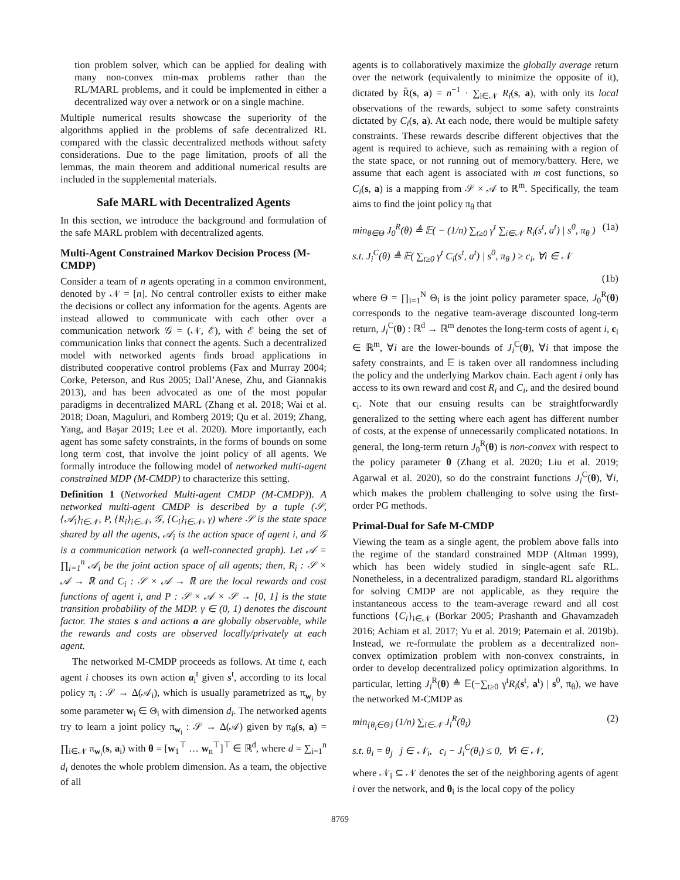tion problem solver, which can be applied for dealing with many non-convex min-max problems rather than the RL/MARL problems, and it could be implemented in either a decentralized way over a network or on a single machine.
Multiple numerical results showcase the superiority of the algorithms applied in the problems of safe decentralized RL compared with the classic decentralized methods without safety considerations. Due to the page limitation, proofs of all the lemmas, the main theorem and additional numerical results are included in the supplemental materials.
Safe MARL with Decentralized Agents
In this section, we introduce the background and formulation of the safe MARL problem with decentralized agents.
Multi-Agent Constrained Markov Decision Process (M-CMDP)
Consider a team of n agents operating in a common environment, denoted by 𝒩 = [n]. No central controller exists to either make the decisions or collect any information for the agents. Agents are instead allowed to communicate with each other over a communication network 𝒢 = (𝒩, ℰ), with ℰ being the set of communication links that connect the agents. Such a decentralized model with networked agents finds broad applications in distributed cooperative control problems (Fax and Murray 2004; Corke, Peterson, and Rus 2005; Dall’Anese, Zhu, and Giannakis 2013), and has been advocated as one of the most popular paradigms in decentralized MARL (Zhang et al. 2018; Wai et al. 2018; Doan, Maguluri, and Romberg 2019; Qu et al. 2019; Zhang, Yang, and Başar 2019; Lee et al. 2020). More importantly, each agent has some safety constraints, in the forms of bounds on some long term cost, that involve the joint policy of all agents. We formally introduce the following model of networked multi-agent constrained MDP (M-CMDP) to characterize this setting.
Definition 1 (Networked Multi-agent CMDP (M-CMDP)). A networked multi-agent CMDP is described by a tuple (𝒮, {𝒜<sub>i</sub>}<sub>i∈𝒩</sub>, P, {R<sub>i</sub>}<sub>i∈𝒩</sub>, 𝒢, {C<sub>i</sub>}<sub>i∈𝒩</sub>, γ) where 𝒮 is the state space shared by all the agents, 𝒜<sub>i</sub> is the action space of agent i, and 𝒢 is a communication network (a well-connected graph). Let 𝒜 = ∏<sub>i=1</sub><sup>n</sup> 𝒜<sub>i</sub> be the joint action space of all agents; then, R<sub>i</sub> : 𝒮 × 𝒜 → ℝ and C<sub>i</sub> : 𝒮 × 𝒜 → ℝ are the local rewards and cost functions of agent i, and P : 𝒮 × 𝒜 × 𝒮 → [0, 1] is the state transition probability of the MDP. γ ∈ (0, 1) denotes the discount factor. The states s and actions a are globally observable, while the rewards and costs are observed locally/privately at each agent.
The networked M-CMDP proceeds as follows. At time t, each agent i chooses its own action a<sub>i</sub><sup>t</sup> given s<sup>t</sup>, according to its local policy π<sub>i</sub> : 𝒮 → Δ(𝒜<sub>i</sub>), which is usually parametrized as π<sub>w<sub>i</sub></sub> by some parameter w<sub>i</sub> ∈ Θ<sub>i</sub> with dimension d<sub>i</sub>. The networked agents try to learn a joint policy π<sub>w<sub>i</sub></sub> : 𝒮 → Δ(𝒜) given by π<sub>θ</sub>(s, a) = ∏<sub>i∈𝒩</sub> π<sub>w<sub>i</sub></sub>(s, a<sub>i</sub>) with θ = [w<sub>1</sub><sup>⊤</sup> … w<sub>n</sub><sup>⊤</sup>]<sup>⊤</sup> ∈ ℝ<sup>d</sup>, where d = ∑<sub>i=1</sub><sup>n</sup> d<sub>i</sub> denotes the whole problem dimension. As a team, the objective of all
agents is to collaboratively maximize the globally average return over the network (equivalently to minimize the opposite of it), dictated by R̄(s, a) = n<sup>−1</sup> · ∑<sub>i∈𝒩</sub> R<sub>i</sub>(s, a), with only its local observations of the rewards, subject to some safety constraints dictated by C<sub>i</sub>(s, a). At each node, there would be multiple safety constraints. These rewards describe different objectives that the agent is required to achieve, such as remaining with a region of the state space, or not running out of memory/battery. Here, we assume that each agent is associated with m cost functions, so C<sub>i</sub>(s, a) is a mapping from 𝒮 × 𝒜 to ℝ<sup>m</sup>. Specifically, the team aims to find the joint policy π<sub>θ</sub> that
min<sub>θ∈Θ</sub> J<sub>0</sub><sup>R</sup>(θ) ≜ 𝔼( − (1/n) ∑<sub>t≥0</sub> γ<sup>t</sup> ∑<sub>i∈𝒩</sub> R<sub>i</sub>(s<sup>t</sup>, a<sup>t</sup>) | s<sup>0</sup>, π<sub>θ</sub> ) (1a)
s.t. J<sub>i</sub><sup>C</sup>(θ) ≜ 𝔼( ∑<sub>t≥0</sub> γ<sup>t</sup> C<sub>i</sub>(s<sup>t</sup>, a<sup>t</sup>) | s<sup>0</sup>, π<sub>θ</sub> ) ≥ c<sub>i</sub>, ∀i ∈ 𝒩
(1b)
where Θ = ∏<sub>i=1</sub><sup>N</sup> Θ<sub>i</sub> is the joint policy parameter space, J<sub>0</sub><sup>R</sup>(θ) corresponds to the negative team-average discounted long-term return, J<sub>i</sub><sup>C</sup>(θ) : ℝ<sup>d</sup> → ℝ<sup>m</sup> denotes the long-term costs of agent i, c<sub>i</sub> ∈ ℝ<sup>m</sup>, ∀i are the lower-bounds of J<sub>i</sub><sup>C</sup>(θ), ∀i that impose the safety constraints, and 𝔼 is taken over all randomness including the policy and the underlying Markov chain. Each agent i only has access to its own reward and cost R<sub>i</sub> and C<sub>i</sub>, and the desired bound c<sub>i</sub>. Note that our ensuing results can be straightforwardly generalized to the setting where each agent has different number of costs, at the expense of unnecessarily complicated notations. In general, the long-term return J<sub>0</sub><sup>R</sup>(θ) is non-convex with respect to the policy parameter θ (Zhang et al. 2020; Liu et al. 2019; Agarwal et al. 2020), so do the constraint functions J<sub>i</sub><sup>C</sup>(θ), ∀i, which makes the problem challenging to solve using the first-order PG methods.
Primal-Dual for Safe M-CMDP
Viewing the team as a single agent, the problem above falls into the regime of the standard constrained MDP (Altman 1999), which has been widely studied in single-agent safe RL. Nonetheless, in a decentralized paradigm, standard RL algorithms for solving CMDP are not applicable, as they require the instantaneous access to the team-average reward and all cost functions {C<sub>i</sub>}<sub>i∈𝒩</sub> (Borkar 2005; Prashanth and Ghavamzadeh 2016; Achiam et al. 2017; Yu et al. 2019; Paternain et al. 2019b). Instead, we re-formulate the problem as a decentralized non-convex optimization problem with non-convex constraints, in order to develop decentralized policy optimization algorithms. In particular, letting J<sub>i</sub><sup>R</sup>(θ) ≜ 𝔼(−∑<sub>t≥0</sub> γ<sup>t</sup>R<sub>i</sub>(s<sup>t</sup>, a<sup>t</sup>) | s<sup>0</sup>, π<sub>θ</sub>), we have the networked M-CMDP as
min<sub>{θ<sub>i</sub>∈Θ}</sub> (1/n) ∑<sub>i∈𝒩</sub> J<sub>i</sub><sup>R</sup>(θ<sub>i</sub>) (2)
s.t. θ<sub>i</sub> = θ<sub>j</sub> j ∈ 𝒩<sub>i</sub>, c<sub>i</sub> − J<sub>i</sub><sup>C</sup>(θ<sub>i</sub>) ≤ 0, ∀i ∈ 𝒩,
where 𝒩<sub>i</sub> ⊆ 𝒩 denotes the set of the neighboring agents of agent i over the network, and θ<sub>i</sub> is the local copy of the policy
8769